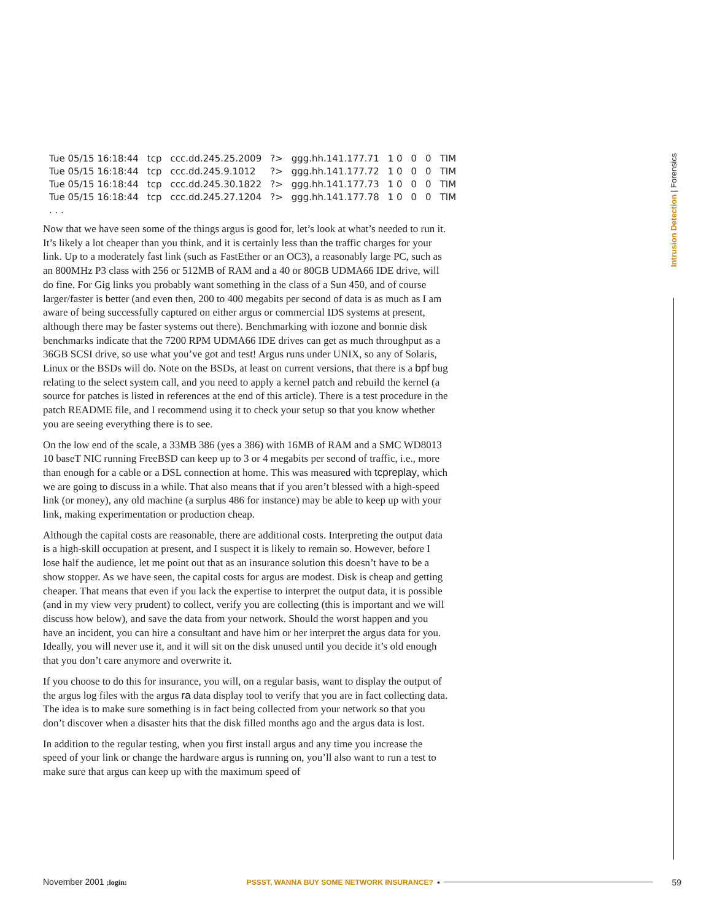| Tue 05/15 16:18:44 | tcp | ccc.dd.245.25.2009 | ?> | ggg.hh.141.177.71 | 1 0 | 0 | 0 | TIM |
| Tue 05/15 16:18:44 | tcp | ccc.dd.245.9.1012 | ?> | ggg.hh.141.177.72 | 1 0 | 0 | 0 | TIM |
| Tue 05/15 16:18:44 | tcp | ccc.dd.245.30.1822 | ?> | ggg.hh.141.177.73 | 1 0 | 0 | 0 | TIM |
| Tue 05/15 16:18:44 | tcp | ccc.dd.245.27.1204 | ?> | ggg.hh.141.177.78 | 1 0 | 0 | 0 | TIM |
| . . . | | | | | | | | |
Intrusion Detection | Forensics
Now that we have seen some of the things argus is good for, let’s look at what’s needed to run it. It’s likely a lot cheaper than you think, and it is certainly less than the traffic charges for your link. Up to a moderately fast link (such as FastEther or an OC3), a reasonably large PC, such as an 800MHz P3 class with 256 or 512MB of RAM and a 40 or 80GB UDMA66 IDE drive, will do fine. For Gig links you probably want something in the class of a Sun 450, and of course larger/faster is better (and even then, 200 to 400 megabits per second of data is as much as I am aware of being successfully captured on either argus or commercial IDS systems at present, although there may be faster systems out there). Benchmarking with iozone and bonnie disk benchmarks indicate that the 7200 RPM UDMA66 IDE drives can get as much throughput as a 36GB SCSI drive, so use what you’ve got and test! Argus runs under UNIX, so any of Solaris, Linux or the BSDs will do. Note on the BSDs, at least on current versions, that there is a bpf bug relating to the select system call, and you need to apply a kernel patch and rebuild the kernel (a source for patches is listed in references at the end of this article). There is a test procedure in the patch README file, and I recommend using it to check your setup so that you know whether you are seeing everything there is to see.
On the low end of the scale, a 33MB 386 (yes a 386) with 16MB of RAM and a SMC WD8013 10 baseT NIC running FreeBSD can keep up to 3 or 4 megabits per second of traffic, i.e., more than enough for a cable or a DSL connection at home. This was measured with tcpreplay, which we are going to discuss in a while. That also means that if you aren’t blessed with a high-speed link (or money), any old machine (a surplus 486 for instance) may be able to keep up with your link, making experimentation or production cheap.
Although the capital costs are reasonable, there are additional costs. Interpreting the output data is a high-skill occupation at present, and I suspect it is likely to remain so. However, before I lose half the audience, let me point out that as an insurance solution this doesn’t have to be a show stopper. As we have seen, the capital costs for argus are modest. Disk is cheap and getting cheaper. That means that even if you lack the expertise to interpret the output data, it is possible (and in my view very prudent) to collect, verify you are collecting (this is important and we will discuss how below), and save the data from your network. Should the worst happen and you have an incident, you can hire a consultant and have him or her interpret the argus data for you. Ideally, you will never use it, and it will sit on the disk unused until you decide it’s old enough that you don’t care anymore and overwrite it.
If you choose to do this for insurance, you will, on a regular basis, want to display the output of the argus log files with the argus ra data display tool to verify that you are in fact collecting data. The idea is to make sure something is in fact being collected from your network so that you don’t discover when a disaster hits that the disk filled months ago and the argus data is lost.
In addition to the regular testing, when you first install argus and any time you increase the speed of your link or change the hardware argus is running on, you’ll also want to run a test to make sure that argus can keep up with the maximum speed of
November 2001 ;login: PSSST, WANNA BUY SOME NETWORK INSURANCE? • 59